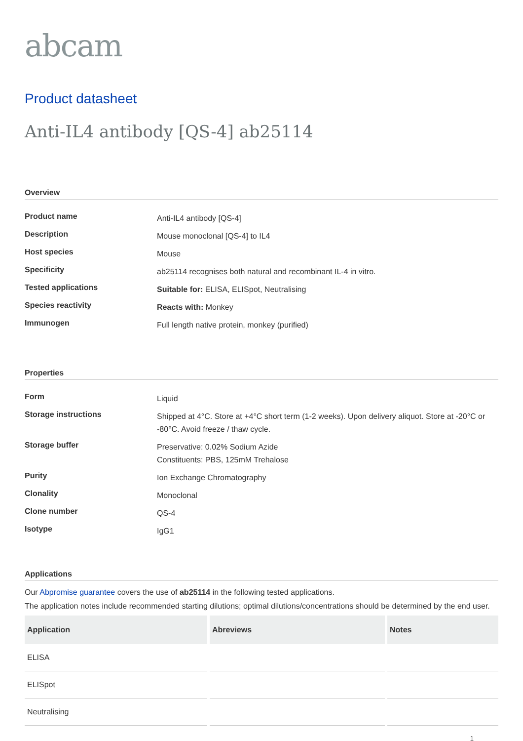abcam
Product datasheet
Anti-IL4 antibody [QS-4] ab25114
Overview
| Product name | Anti-IL4 antibody [QS-4] |
| Description | Mouse monoclonal [QS-4] to IL4 |
| Host species | Mouse |
| Specificity | ab25114 recognises both natural and recombinant IL-4 in vitro. |
| Tested applications | Suitable for: ELISA, ELISpot, Neutralising |
| Species reactivity | Reacts with: Monkey |
| Immunogen | Full length native protein, monkey (purified) |
Properties
| Form | Liquid |
| Storage instructions | Shipped at 4°C. Store at +4°C short term (1-2 weeks). Upon delivery aliquot. Store at -20°C or -80°C. Avoid freeze / thaw cycle. |
| Storage buffer | Preservative: 0.02% Sodium Azide Constituents: PBS, 125mM Trehalose |
| Purity | Ion Exchange Chromatography |
| Clonality | Monoclonal |
| Clone number | QS-4 |
| Isotype | IgG1 |
Applications
Our Abpromise guarantee covers the use of ab25114 in the following tested applications.
The application notes include recommended starting dilutions; optimal dilutions/concentrations should be determined by the end user.
| Application | Abreviews | Notes |
| --- | --- | --- |
| ELISA | | |
| ELISpot | | |
| Neutralising | | |
1